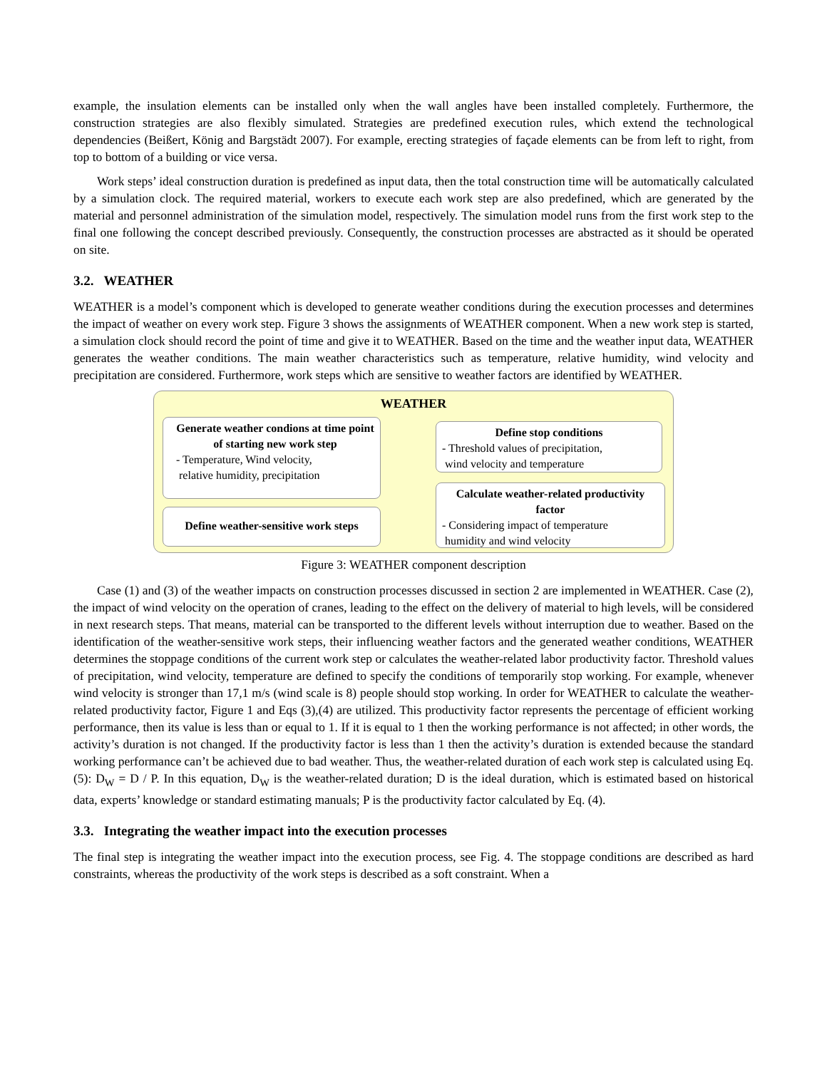example, the insulation elements can be installed only when the wall angles have been installed completely. Furthermore, the construction strategies are also flexibly simulated. Strategies are predefined execution rules, which extend the technological dependencies (Beißert, König and Bargstädt 2007). For example, erecting strategies of façade elements can be from left to right, from top to bottom of a building or vice versa.
Work steps’ ideal construction duration is predefined as input data, then the total construction time will be automatically calculated by a simulation clock. The required material, workers to execute each work step are also predefined, which are generated by the material and personnel administration of the simulation model, respectively. The simulation model runs from the first work step to the final one following the concept described previously. Consequently, the construction processes are abstracted as it should be operated on site.
3.2. WEATHER
WEATHER is a model’s component which is developed to generate weather conditions during the execution processes and determines the impact of weather on every work step. Figure 3 shows the assignments of WEATHER component. When a new work step is started, a simulation clock should record the point of time and give it to WEATHER. Based on the time and the weather input data, WEATHER generates the weather conditions. The main weather characteristics such as temperature, relative humidity, wind velocity and precipitation are considered. Furthermore, work steps which are sensitive to weather factors are identified by WEATHER.
WEATHER
Generate weather condions at time point of starting new work step
- Temperature, Wind velocity,
relative humidity, precipitation
Define weather-sensitive work steps
Define stop conditions
- Threshold values of precipitation,
wind velocity and temperature
Calculate weather-related productivity factor
- Considering impact of temperature
humidity and wind velocity
Figure 3: WEATHER component description
Case (1) and (3) of the weather impacts on construction processes discussed in section 2 are implemented in WEATHER. Case (2), the impact of wind velocity on the operation of cranes, leading to the effect on the delivery of material to high levels, will be considered in next research steps. That means, material can be transported to the different levels without interruption due to weather. Based on the identification of the weather-sensitive work steps, their influencing weather factors and the generated weather conditions, WEATHER determines the stoppage conditions of the current work step or calculates the weather-related labor productivity factor. Threshold values of precipitation, wind velocity, temperature are defined to specify the conditions of temporarily stop working. For example, whenever wind velocity is stronger than 17,1 m/s (wind scale is 8) people should stop working. In order for WEATHER to calculate the weather-related productivity factor, Figure 1 and Eqs (3),(4) are utilized. This productivity factor represents the percentage of efficient working performance, then its value is less than or equal to 1. If it is equal to 1 then the working performance is not affected; in other words, the activity’s duration is not changed. If the productivity factor is less than 1 then the activity’s duration is extended because the standard working performance can’t be achieved due to bad weather. Thus, the weather-related duration of each work step is calculated using Eq. (5): D<sub>W</sub> = D / P. In this equation, D<sub>W</sub> is the weather-related duration; D is the ideal duration, which is estimated based on historical data, experts’ knowledge or standard estimating manuals; P is the productivity factor calculated by Eq. (4).
3.3. Integrating the weather impact into the execution processes
The final step is integrating the weather impact into the execution process, see Fig. 4. The stoppage conditions are described as hard constraints, whereas the productivity of the work steps is described as a soft constraint. When a